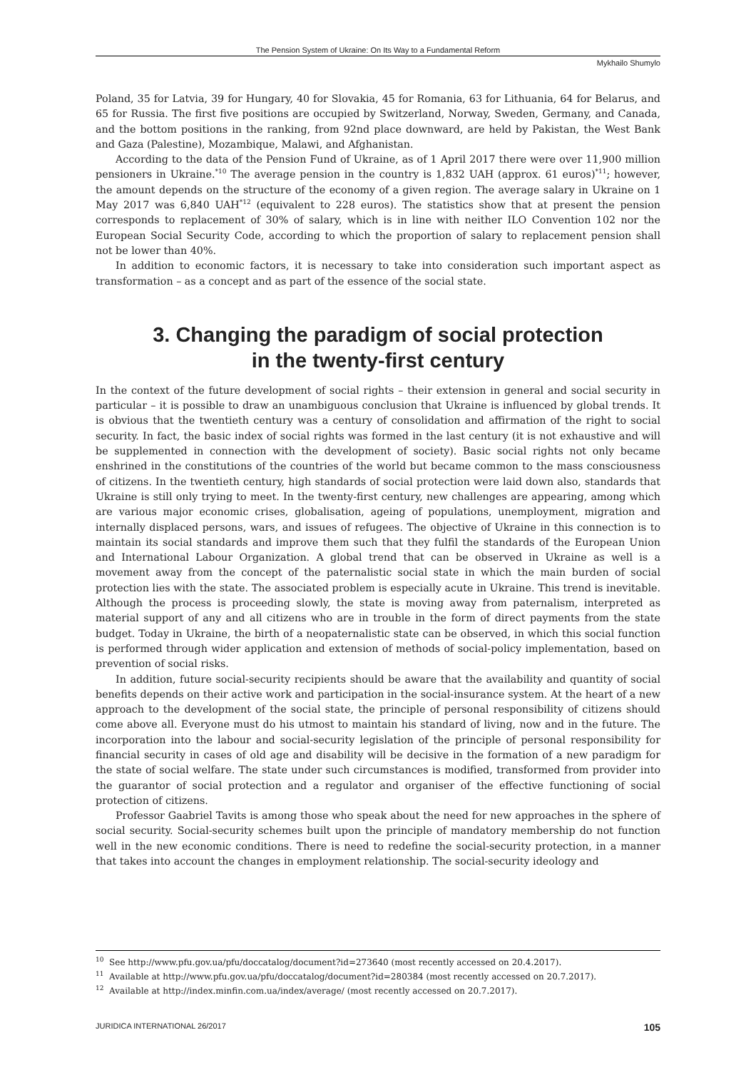The Pension System of Ukraine: On Its Way to a Fundamental Reform
Mykhailo Shumylo
Poland, 35 for Latvia, 39 for Hungary, 40 for Slovakia, 45 for Romania, 63 for Lithuania, 64 for Belarus, and 65 for Russia. The first five positions are occupied by Switzerland, Norway, Sweden, Germany, and Canada, and the bottom positions in the ranking, from 92nd place downward, are held by Pakistan, the West Bank and Gaza (Palestine), Mozambique, Malawi, and Afghanistan.
According to the data of the Pension Fund of Ukraine, as of 1 April 2017 there were over 11,900 million pensioners in Ukraine.<sup>*10</sup> The average pension in the country is 1,832 UAH (approx. 61 euros)<sup>*11</sup>; however, the amount depends on the structure of the economy of a given region. The average salary in Ukraine on 1 May 2017 was 6,840 UAH<sup>*12</sup> (equivalent to 228 euros). The statistics show that at present the pension corresponds to replacement of 30% of salary, which is in line with neither ILO Convention 102 nor the European Social Security Code, according to which the proportion of salary to replacement pension shall not be lower than 40%.
In addition to economic factors, it is necessary to take into consideration such important aspect as transformation – as a concept and as part of the essence of the social state.
3. Changing the paradigm of social protection
in the twenty-first century
In the context of the future development of social rights – their extension in general and social security in particular – it is possible to draw an unambiguous conclusion that Ukraine is influenced by global trends. It is obvious that the twentieth century was a century of consolidation and affirmation of the right to social security. In fact, the basic index of social rights was formed in the last century (it is not exhaustive and will be supplemented in connection with the development of society). Basic social rights not only became enshrined in the constitutions of the countries of the world but became common to the mass consciousness of citizens. In the twentieth century, high standards of social protection were laid down also, standards that Ukraine is still only trying to meet. In the twenty-first century, new challenges are appearing, among which are various major economic crises, globalisation, ageing of populations, unemployment, migration and internally displaced persons, wars, and issues of refugees. The objective of Ukraine in this connection is to maintain its social standards and improve them such that they fulfil the standards of the European Union and International Labour Organization. A global trend that can be observed in Ukraine as well is a movement away from the concept of the paternalistic social state in which the main burden of social protection lies with the state. The associated problem is especially acute in Ukraine. This trend is inevitable. Although the process is proceeding slowly, the state is moving away from paternalism, interpreted as material support of any and all citizens who are in trouble in the form of direct payments from the state budget. Today in Ukraine, the birth of a neopaternalistic state can be observed, in which this social function is performed through wider application and extension of methods of social-policy implementation, based on prevention of social risks.
In addition, future social-security recipients should be aware that the availability and quantity of social benefits depends on their active work and participation in the social-insurance system. At the heart of a new approach to the development of the social state, the principle of personal responsibility of citizens should come above all. Everyone must do his utmost to maintain his standard of living, now and in the future. The incorporation into the labour and social-security legislation of the principle of personal responsibility for financial security in cases of old age and disability will be decisive in the formation of a new paradigm for the state of social welfare. The state under such circumstances is modified, transformed from provider into the guarantor of social protection and a regulator and organiser of the effective functioning of social protection of citizens.
Professor Gaabriel Tavits is among those who speak about the need for new approaches in the sphere of social security. Social-security schemes built upon the principle of mandatory membership do not function well in the new economic conditions. There is need to redefine the social-security protection, in a manner that takes into account the changes in employment relationship. The social-security ideology and
<sup>10</sup> See http://www.pfu.gov.ua/pfu/doccatalog/document?id=273640 (most recently accessed on 20.4.2017).
<sup>11</sup> Available at http://www.pfu.gov.ua/pfu/doccatalog/document?id=280384 (most recently accessed on 20.7.2017).
<sup>12</sup> Available at http://index.minfin.com.ua/index/average/ (most recently accessed on 20.7.2017).
JURIDICA INTERNATIONAL 26/2017 105